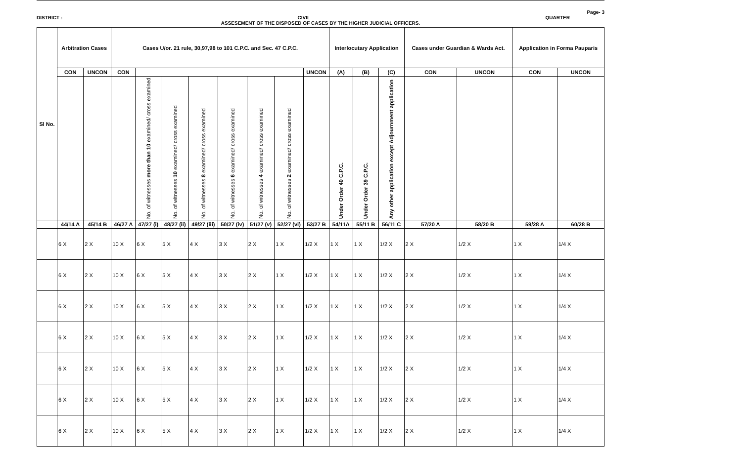Page- 3
DISTRICT : CIVIL QUARTER
ASSESEMENT OF THE DISPOSED OF CASES BY THE HIGHER JUDICIAL OFFICERS.
| Sl No. | Arbitration Cases | | Cases U/or. 21 rule, 30,97,98 to 101 C.P.C. and Sec. 47 C.P.C. | | | | | | | | Interlocutary Application | | | Cases under Guardian & Wards Act. | | Application in Forma Pauparis | |
| --- | --- | --- | --- | --- | --- | --- | --- | --- | --- | --- | --- | --- | --- | --- | --- | --- | --- |
| | CON | UNCON | CON | | | | | | | UNCON | (A) | (B) | (C) | CON | UNCON | CON | UNCON |
| | | | | No. of witnesses more than 10 examined/ cross examined | No. of witnesses 10 examined/ cross examined | No. of witnesses 8 examined/ cross examined | No. of witnesses 6 examined/ cross examined | No. of witnesses 4 examined/ cross examined | No. of witnesses 2 examined/ cross examined | | Under Order 40 C.P.C. | Under Order 39 C.P.C. | Any other application except Adjournment application | | | | |
| | 44/14 A | 45/14 B | 46/27 A | 47/27 (i) | 48/27 (ii) | 49/27 (iii) | 50/27 (iv) | 51/27 (v) | 52/27 (vi) | 53/27 B | 54/11A | 55/11 B | 56/11 C | 57/20 A | 58/20 B | 59/28 A | 60/28 B |
| | 6 X | 2 X | 10 X | 6 X | 5 X | 4 X | 3 X | 2 X | 1 X | 1/2 X | 1 X | 1 X | 1/2 X | 2 X | 1/2 X | 1 X | 1/4 X |
| | 6 X | 2 X | 10 X | 6 X | 5 X | 4 X | 3 X | 2 X | 1 X | 1/2 X | 1 X | 1 X | 1/2 X | 2 X | 1/2 X | 1 X | 1/4 X |
| | 6 X | 2 X | 10 X | 6 X | 5 X | 4 X | 3 X | 2 X | 1 X | 1/2 X | 1 X | 1 X | 1/2 X | 2 X | 1/2 X | 1 X | 1/4 X |
| | 6 X | 2 X | 10 X | 6 X | 5 X | 4 X | 3 X | 2 X | 1 X | 1/2 X | 1 X | 1 X | 1/2 X | 2 X | 1/2 X | 1 X | 1/4 X |
| | 6 X | 2 X | 10 X | 6 X | 5 X | 4 X | 3 X | 2 X | 1 X | 1/2 X | 1 X | 1 X | 1/2 X | 2 X | 1/2 X | 1 X | 1/4 X |
| | 6 X | 2 X | 10 X | 6 X | 5 X | 4 X | 3 X | 2 X | 1 X | 1/2 X | 1 X | 1 X | 1/2 X | 2 X | 1/2 X | 1 X | 1/4 X |
| | 6 X | 2 X | 10 X | 6 X | 5 X | 4 X | 3 X | 2 X | 1 X | 1/2 X | 1 X | 1 X | 1/2 X | 2 X | 1/2 X | 1 X | 1/4 X |